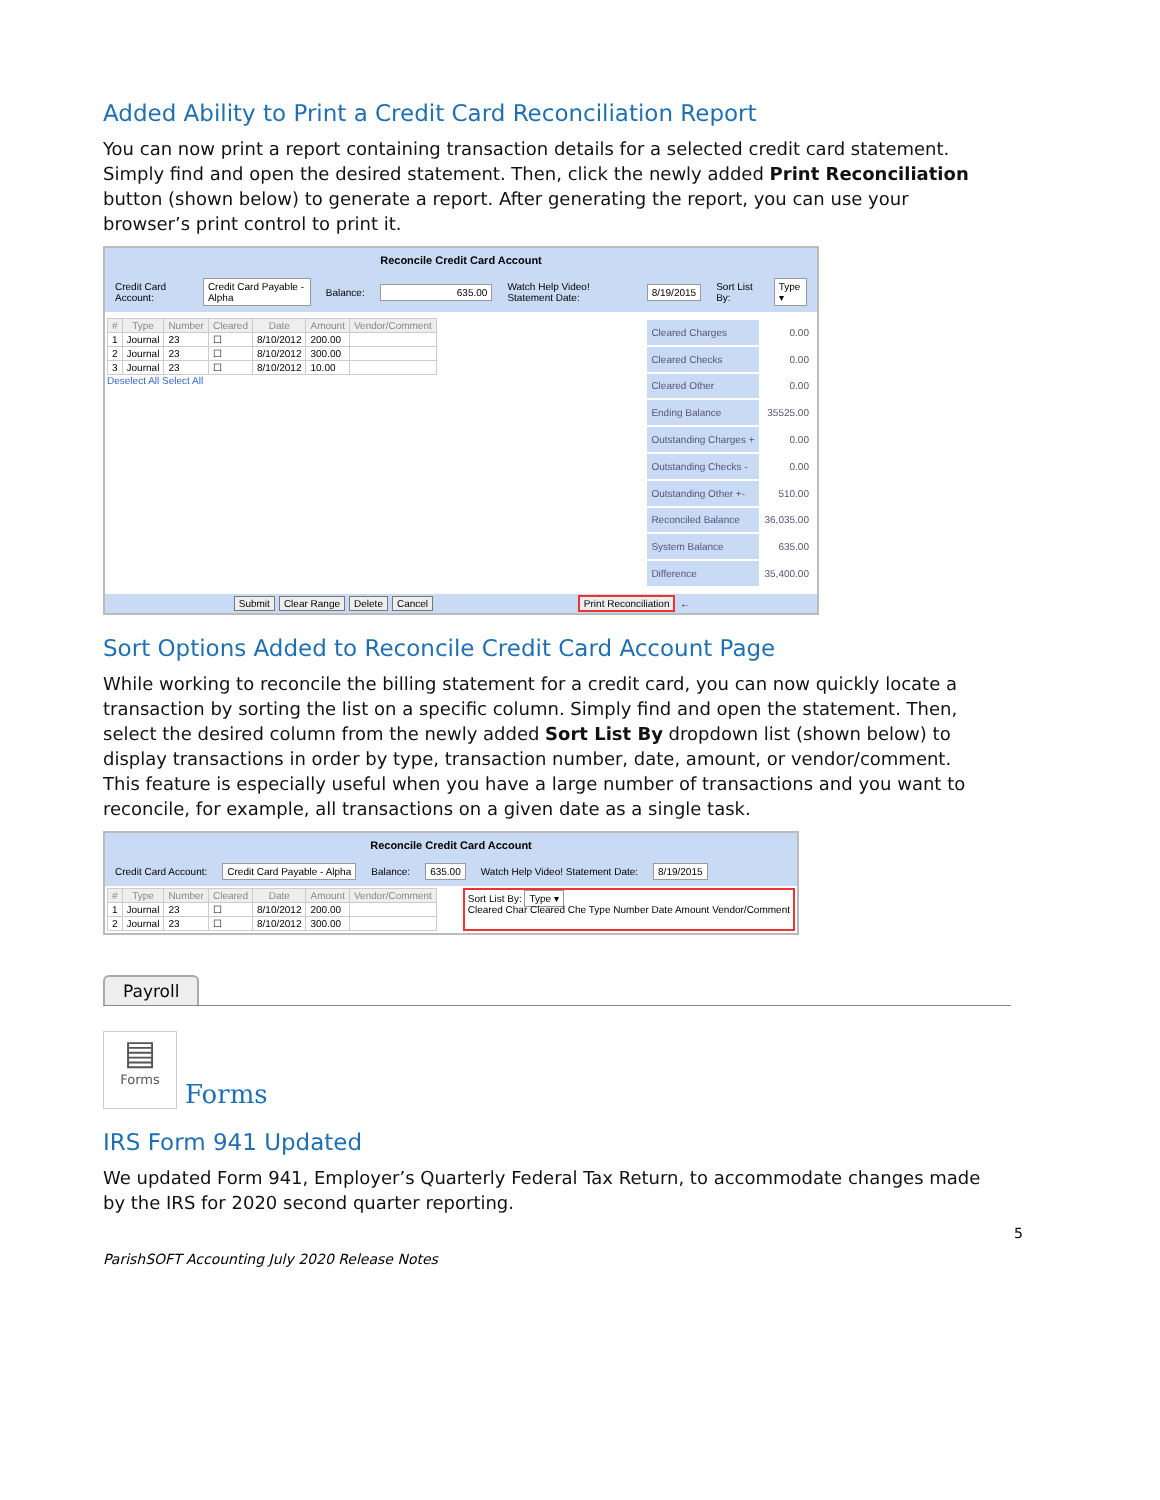Added Ability to Print a Credit Card Reconciliation Report
You can now print a report containing transaction details for a selected credit card statement. Simply find and open the desired statement. Then, click the newly added Print Reconciliation button (shown below) to generate a report. After generating the report, you can use your browser’s print control to print it.
Reconcile Credit Card Account
Credit Card Account: Credit Card Payable - Alpha Balance: 635.00 Watch Help Video! Statement Date: 8/19/2015 Sort List By: Type ▾
| # | Type | Number | Cleared | Date | Amount | Vendor/Comment |
| --- | --- | --- | --- | --- | --- | --- |
| 1 | Journal | 23 | ☐ | 8/10/2012 | 200.00 | |
| 2 | Journal | 23 | ☐ | 8/10/2012 | 300.00 | |
| 3 | Journal | 23 | ☐ | 8/10/2012 | 10.00 | |
Deselect All Select All
| Cleared Charges | 0.00 |
| Cleared Checks | 0.00 |
| Cleared Other | 0.00 |
| Ending Balance | 35525.00 |
| Outstanding Charges + | 0.00 |
| Outstanding Checks - | 0.00 |
| Outstanding Other +- | 510.00 |
| Reconciled Balance | 36,035.00 |
| System Balance | 635.00 |
| Difference | 35,400.00 |
Submit Clear Range Delete Cancel Print Reconciliation ←
Sort Options Added to Reconcile Credit Card Account Page
While working to reconcile the billing statement for a credit card, you can now quickly locate a transaction by sorting the list on a specific column. Simply find and open the statement. Then, select the desired column from the newly added Sort List By dropdown list (shown below) to display transactions in order by type, transaction number, date, amount, or vendor/comment. This feature is especially useful when you have a large number of transactions and you want to reconcile, for example, all transactions on a given date as a single task.
Reconcile Credit Card Account
Credit Card Account: Credit Card Payable - Alpha Balance: 635.00 Watch Help Video! Statement Date: 8/19/2015
| # | Type | Number | Cleared | Date | Amount | Vendor/Comment |
| --- | --- | --- | --- | --- | --- | --- |
| 1 | Journal | 23 | ☐ | 8/10/2012 | 200.00 | |
| 2 | Journal | 23 | ☐ | 8/10/2012 | 300.00 | |
Sort List By: Type ▾
Cleared Char Cleared Che Type Number Date Amount Vendor/Comment
Payroll
▤
Forms
Forms
IRS Form 941 Updated
We updated Form 941, Employer’s Quarterly Federal Tax Return, to accommodate changes made by the IRS for 2020 second quarter reporting.
5
ParishSOFT Accounting July 2020 Release Notes